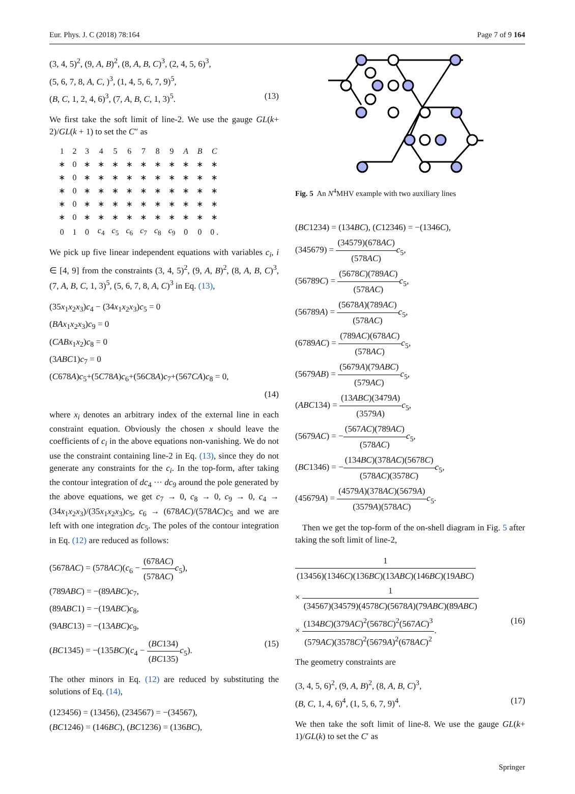Eur. Phys. J. C (2018) 78:164 Page 7 of 9 164
(3, 4, 5)<sup>2</sup>, (9, A, B)<sup>2</sup>, (8, A, B, C)<sup>3</sup>, (2, 4, 5, 6)<sup>3</sup>,
(5, 6, 7, 8, A, C, )<sup>3</sup>, (1, 4, 5, 6, 7, 9)<sup>5</sup>,
(B, C, 1, 2, 4, 6)<sup>3</sup>, (7, A, B, C, 1, 3)<sup>5</sup>. (13)
We first take the soft limit of line-2. We use the gauge GL(k+ 2)/GL(k + 1) to set the C″ as
| 1 | 2 | 3 | 4 | 5 | 6 | 7 | 8 | 9 | A | B | C |
| ∗ | 0 | ∗ | ∗ | ∗ | ∗ | ∗ | ∗ | ∗ | ∗ | ∗ | ∗ |
| ∗ | 0 | ∗ | ∗ | ∗ | ∗ | ∗ | ∗ | ∗ | ∗ | ∗ | ∗ |
| ∗ | 0 | ∗ | ∗ | ∗ | ∗ | ∗ | ∗ | ∗ | ∗ | ∗ | ∗ |
| ∗ | 0 | ∗ | ∗ | ∗ | ∗ | ∗ | ∗ | ∗ | ∗ | ∗ | ∗ |
| ∗ | 0 | ∗ | ∗ | ∗ | ∗ | ∗ | ∗ | ∗ | ∗ | ∗ | ∗ |
| 0 | 1 | 0 | c<sub>4</sub> | c<sub>5</sub> | c<sub>6</sub> | c<sub>7</sub> | c<sub>8</sub> | c<sub>9</sub> | 0 | 0 | 0 . |
We pick up five linear independent equations with variables c<sub>i</sub>, i ∈ [4, 9] from the constraints (3, 4, 5)<sup>2</sup>, (9, A, B)<sup>2</sup>, (8, A, B, C)<sup>3</sup>, (7, A, B, C, 1, 3)<sup>5</sup>, (5, 6, 7, 8, A, C)<sup>3</sup> in Eq. (13),
(35x<sub>1</sub>x<sub>2</sub>x<sub>3</sub>)c<sub>4</sub> − (34x<sub>1</sub>x<sub>2</sub>x<sub>3</sub>)c<sub>5</sub> = 0
(BAx<sub>1</sub>x<sub>2</sub>x<sub>3</sub>)c<sub>9</sub> = 0
(CABx<sub>1</sub>x<sub>2</sub>)c<sub>8</sub> = 0
(3ABC1)c<sub>7</sub> = 0
(C678A)c<sub>5</sub>+(5C78A)c<sub>6</sub>+(56C8A)c<sub>7</sub>+(567CA)c<sub>8</sub> = 0,
(14)
where x<sub>i</sub> denotes an arbitrary index of the external line in each constraint equation. Obviously the chosen x should leave the coefficients of c<sub>i</sub> in the above equations non-vanishing. We do not use the constraint containing line-2 in Eq. (13), since they do not generate any constraints for the c<sub>i</sub>. In the top-form, after taking the contour integration of dc<sub>4</sub> ··· dc<sub>9</sub> around the pole generated by the above equations, we get c<sub>7</sub> → 0, c<sub>8</sub> → 0, c<sub>9</sub> → 0, c<sub>4</sub> → (34x<sub>1</sub>x<sub>2</sub>x<sub>3</sub>)/(35x<sub>1</sub>x<sub>2</sub>x<sub>3</sub>)c<sub>5</sub>, c<sub>6</sub> → (678AC)/(578AC)c<sub>5</sub> and we are left with one integration dc<sub>5</sub>. The poles of the contour integration in Eq. (12) are reduced as follows:
(5678AC) = (578AC)(c<sub>6</sub> − (678AC) (578AC) c<sub>5</sub>),
(789ABC) = −(89ABC)c<sub>7</sub>,
(89ABC1) = −(19ABC)c<sub>8</sub>,
(9ABC13) = −(13ABC)c<sub>9</sub>,
(BC1345) = −(135BC)(c<sub>4</sub> − (BC134) (BC135) c<sub>5</sub>). (15)
The other minors in Eq. (12) are reduced by substituting the solutions of Eq. (14),
(123456) = (13456), (234567) = −(34567),
(BC1246) = (146BC), (BC1236) = (136BC),
Fig. 5 An N<sup>4</sup>MHV example with two auxiliary lines
(BC1234) = (134BC), (C12346) = −(1346C),
(345679) = (34579)(678AC) (578AC) c<sub>5</sub>,
(56789C) = (5678C)(789AC) (578AC) c<sub>5</sub>,
(56789A) = (5678A)(789AC) (578AC) c<sub>5</sub>,
(6789AC) = (789AC)(678AC) (578AC) c<sub>5</sub>,
(5679AB) = (5679A)(79ABC) (579AC) c<sub>5</sub>,
(ABC134) = (13ABC)(3479A) (3579A) c<sub>5</sub>,
(5679AC) = −(567AC)(789AC) (578AC) c<sub>5</sub>,
(BC1346) = −(134BC)(378AC)(5678C) (578AC)(3578C) c<sub>5</sub>,
(45679A) = (4579A)(378AC)(5679A) (3579A)(578AC) c<sub>5</sub>.
Then we get the top-form of the on-shell diagram in Fig. 5 after taking the soft limit of line-2,
1 (13456)(1346C)(136BC)(13ABC)(146BC)(19ABC)
× 1 (34567)(34579)(4578C)(5678A)(79ABC)(89ABC)
× (134BC)(379AC)<sup>2</sup>(5678C)<sup>2</sup>(567AC)<sup>3</sup> (579AC)(3578C)<sup>2</sup>(5679A)<sup>2</sup>(678AC)<sup>2</sup>. (16)
The geometry constraints are
(3, 4, 5, 6)<sup>2</sup>, (9, A, B)<sup>2</sup>, (8, A, B, C)<sup>3</sup>,
(B, C, 1, 4, 6)<sup>4</sup>, (1, 5, 6, 7, 9)<sup>4</sup>. (17)
We then take the soft limit of line-8. We use the gauge GL(k+ 1)/GL(k) to set the C′ as
Springer